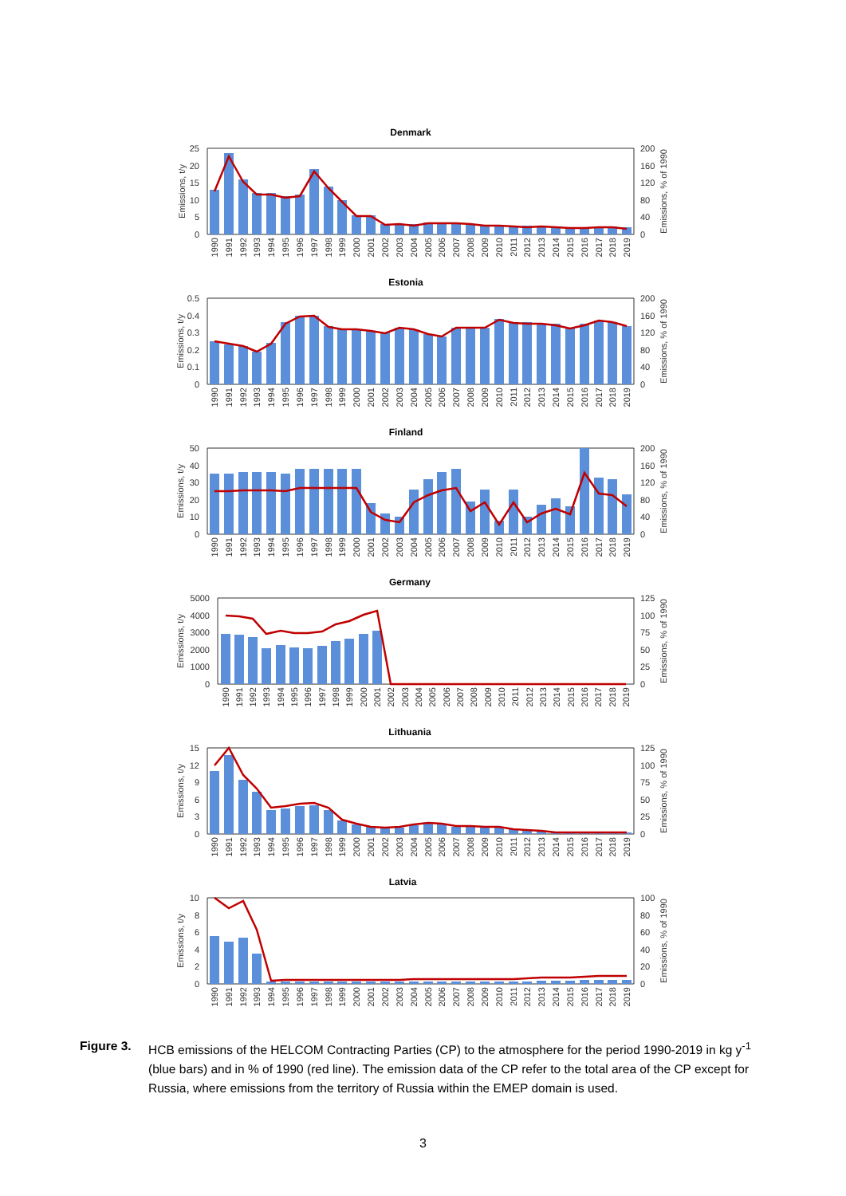Denmark
25
20
15
10
5
0
200
160
120
80
40
0
Emissions, t/y
Emissions, % of 1990
1990
1991
1992
1993
1994
1995
1996
1997
1998
1999
2000
2001
2002
2003
2004
2005
2006
2007
2008
2009
2010
2011
2012
2013
2014
2015
2016
2017
2018
2019
Estonia
0.5
0.4
0.3
0.2
0.1
0
200
160
120
80
40
0
Emissions, t/y
Emissions, % of 1990
1990
1991
1992
1993
1994
1995
1996
1997
1998
1999
2000
2001
2002
2003
2004
2005
2006
2007
2008
2009
2010
2011
2012
2013
2014
2015
2016
2017
2018
2019
Finland
50
40
30
20
10
0
200
160
120
80
40
0
Emissions, t/y
Emissions, % of 1990
1990
1991
1992
1993
1994
1995
1996
1997
1998
1999
2000
2001
2002
2003
2004
2005
2006
2007
2008
2009
2010
2011
2012
2013
2014
2015
2016
2017
2018
2019
Germany
5000
4000
3000
2000
1000
0
125
100
75
50
25
0
Emissions, t/y
Emissions, % of 1990
1990
1991
1992
1993
1994
1995
1996
1997
1998
1999
2000
2001
2002
2003
2004
2005
2006
2007
2008
2009
2010
2011
2012
2013
2014
2015
2016
2017
2018
2019
Lithuania
15
12
9
6
3
0
125
100
75
50
25
0
Emissions, t/y
Emissions, % of 1990
1990
1991
1992
1993
1994
1995
1996
1997
1998
1999
2000
2001
2002
2003
2004
2005
2006
2007
2008
2009
2010
2011
2012
2013
2014
2015
2016
2017
2018
2019
Latvia
10
8
6
4
2
0
100
80
60
40
20
0
Emissions, t/y
Emissions, % of 1990
1990
1991
1992
1993
1994
1995
1996
1997
1998
1999
2000
2001
2002
2003
2004
2005
2006
2007
2008
2009
2010
2011
2012
2013
2014
2015
2016
2017
2018
2019
Figure 3. HCB emissions of the HELCOM Contracting Parties (CP) to the atmosphere for the period 1990-2019 in kg y<sup>-1</sup> (blue bars) and in % of 1990 (red line). The emission data of the CP refer to the total area of the CP except for Russia, where emissions from the territory of Russia within the EMEP domain is used.
3